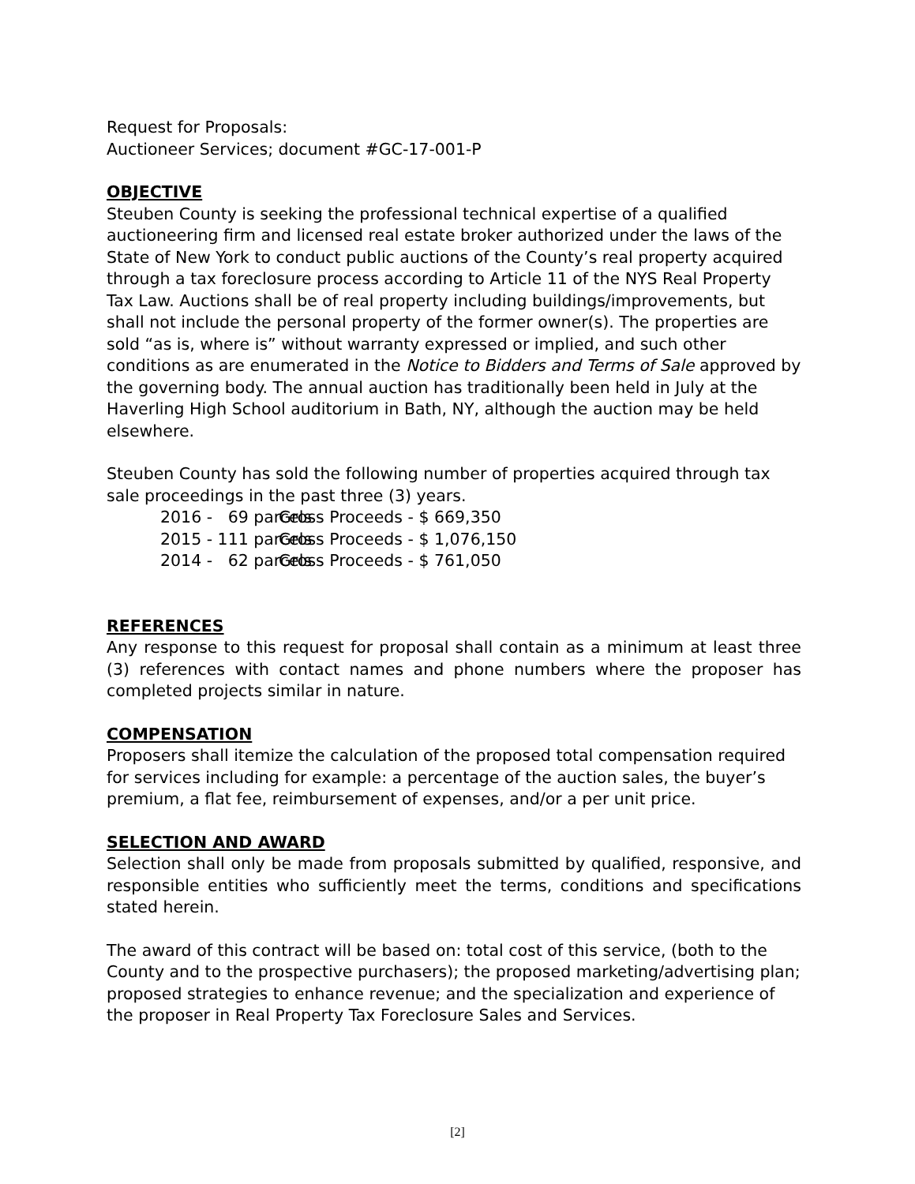Request for Proposals:
Auctioneer Services; document #GC-17-001-P
OBJECTIVE
Steuben County is seeking the professional technical expertise of a qualified auctioneering firm and licensed real estate broker authorized under the laws of the State of New York to conduct public auctions of the County’s real property acquired through a tax foreclosure process according to Article 11 of the NYS Real Property Tax Law. Auctions shall be of real property including buildings/improvements, but shall not include the personal property of the former owner(s). The properties are sold “as is, where is” without warranty expressed or implied, and such other conditions as are enumerated in the Notice to Bidders and Terms of Sale approved by the governing body. The annual auction has traditionally been held in July at the Haverling High School auditorium in Bath, NY, although the auction may be held elsewhere.
Steuben County has sold the following number of properties acquired through tax sale proceedings in the past three (3) years.
2016 - 69 parcels Gross Proceeds - $ 669,350
2015 - 111 parcels Gross Proceeds - $ 1,076,150
2014 - 62 parcels Gross Proceeds - $ 761,050
REFERENCES
Any response to this request for proposal shall contain as a minimum at least three (3) references with contact names and phone numbers where the proposer has completed projects similar in nature.
COMPENSATION
Proposers shall itemize the calculation of the proposed total compensation required for services including for example: a percentage of the auction sales, the buyer’s premium, a flat fee, reimbursement of expenses, and/or a per unit price.
SELECTION AND AWARD
Selection shall only be made from proposals submitted by qualified, responsive, and responsible entities who sufficiently meet the terms, conditions and specifications stated herein.
The award of this contract will be based on: total cost of this service, (both to the County and to the prospective purchasers); the proposed marketing/advertising plan; proposed strategies to enhance revenue; and the specialization and experience of the proposer in Real Property Tax Foreclosure Sales and Services.
[2]